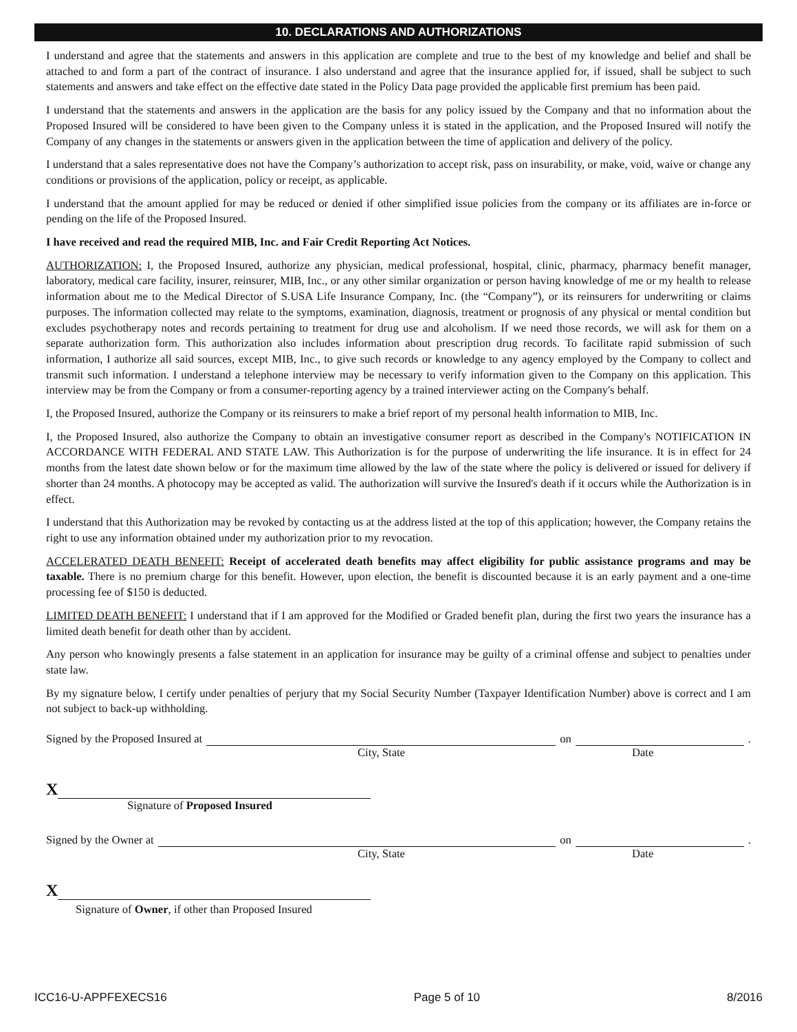10. DECLARATIONS AND AUTHORIZATIONS
I understand and agree that the statements and answers in this application are complete and true to the best of my knowledge and belief and shall be attached to and form a part of the contract of insurance. I also understand and agree that the insurance applied for, if issued, shall be subject to such statements and answers and take effect on the effective date stated in the Policy Data page provided the applicable first premium has been paid.
I understand that the statements and answers in the application are the basis for any policy issued by the Company and that no information about the Proposed Insured will be considered to have been given to the Company unless it is stated in the application, and the Proposed Insured will notify the Company of any changes in the statements or answers given in the application between the time of application and delivery of the policy.
I understand that a sales representative does not have the Company’s authorization to accept risk, pass on insurability, or make, void, waive or change any conditions or provisions of the application, policy or receipt, as applicable.
I understand that the amount applied for may be reduced or denied if other simplified issue policies from the company or its affiliates are in-force or pending on the life of the Proposed Insured.
I have received and read the required MIB, Inc. and Fair Credit Reporting Act Notices.
AUTHORIZATION: I, the Proposed Insured, authorize any physician, medical professional, hospital, clinic, pharmacy, pharmacy benefit manager, laboratory, medical care facility, insurer, reinsurer, MIB, Inc., or any other similar organization or person having knowledge of me or my health to release information about me to the Medical Director of S.USA Life Insurance Company, Inc. (the “Company”), or its reinsurers for underwriting or claims purposes. The information collected may relate to the symptoms, examination, diagnosis, treatment or prognosis of any physical or mental condition but excludes psychotherapy notes and records pertaining to treatment for drug use and alcoholism. If we need those records, we will ask for them on a separate authorization form. This authorization also includes information about prescription drug records. To facilitate rapid submission of such information, I authorize all said sources, except MIB, Inc., to give such records or knowledge to any agency employed by the Company to collect and transmit such information. I understand a telephone interview may be necessary to verify information given to the Company on this application. This interview may be from the Company or from a consumer-reporting agency by a trained interviewer acting on the Company's behalf.
I, the Proposed Insured, authorize the Company or its reinsurers to make a brief report of my personal health information to MIB, Inc.
I, the Proposed Insured, also authorize the Company to obtain an investigative consumer report as described in the Company's NOTIFICATION IN ACCORDANCE WITH FEDERAL AND STATE LAW. This Authorization is for the purpose of underwriting the life insurance. It is in effect for 24 months from the latest date shown below or for the maximum time allowed by the law of the state where the policy is delivered or issued for delivery if shorter than 24 months. A photocopy may be accepted as valid. The authorization will survive the Insured's death if it occurs while the Authorization is in effect.
I understand that this Authorization may be revoked by contacting us at the address listed at the top of this application; however, the Company retains the right to use any information obtained under my authorization prior to my revocation.
ACCELERATED DEATH BENEFIT: Receipt of accelerated death benefits may affect eligibility for public assistance programs and may be taxable. There is no premium charge for this benefit. However, upon election, the benefit is discounted because it is an early payment and a one-time processing fee of $150 is deducted.
LIMITED DEATH BENEFIT: I understand that if I am approved for the Modified or Graded benefit plan, during the first two years the insurance has a limited death benefit for death other than by accident.
Any person who knowingly presents a false statement in an application for insurance may be guilty of a criminal offense and subject to penalties under state law.
By my signature below, I certify under penalties of perjury that my Social Security Number (Taxpayer Identification Number) above is correct and I am not subject to back-up withholding.
Signed by the Proposed Insured at on .
City, State Date
X
Signature of Proposed Insured
Signed by the Owner at on .
City, State Date
X
Signature of Owner, if other than Proposed Insured
ICC16-U-APPFEXECS16 Page 5 of 10 8/2016